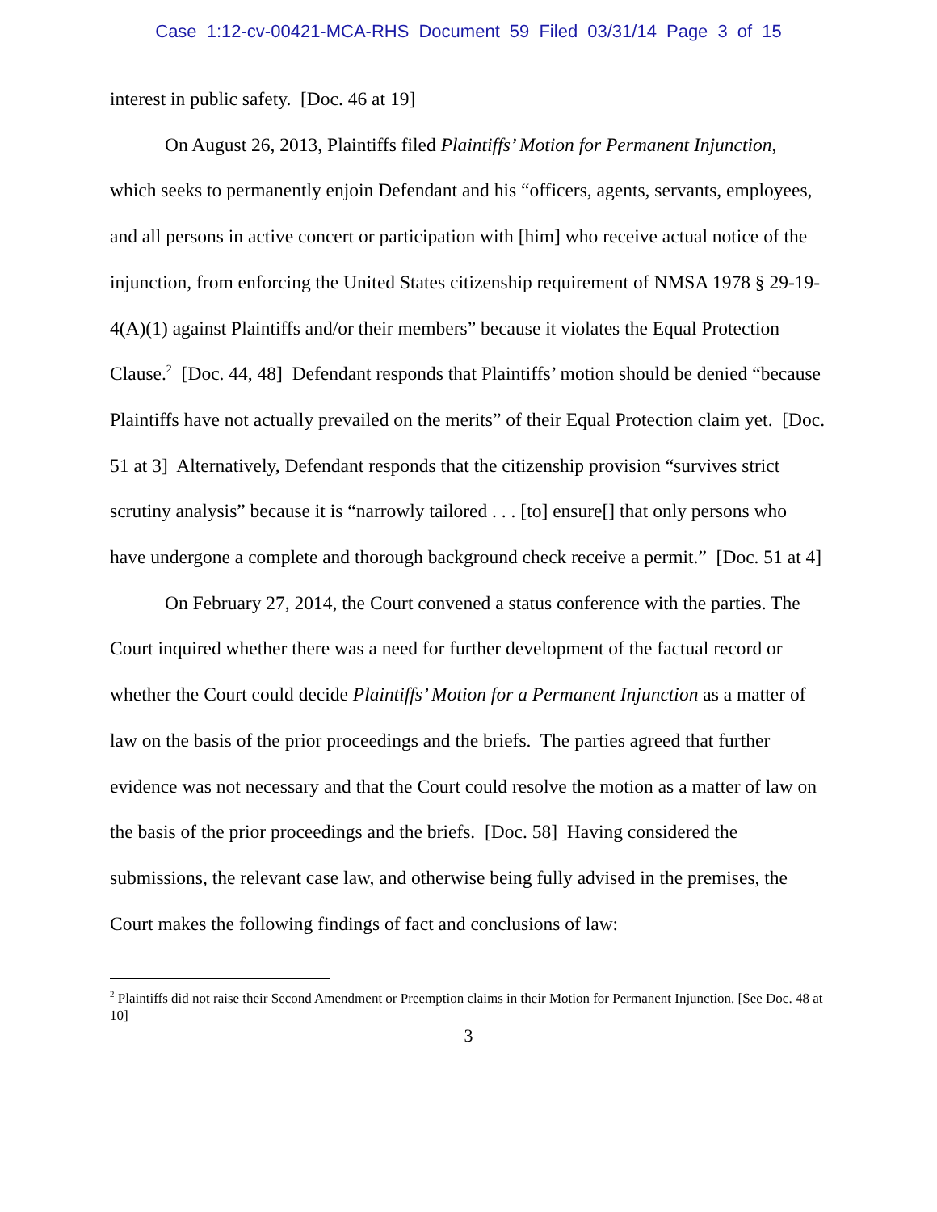Case 1:12-cv-00421-MCA-RHS Document 59 Filed 03/31/14 Page 3 of 15
interest in public safety. [Doc. 46 at 19]
On August 26, 2013, Plaintiffs filed Plaintiffs’ Motion for Permanent Injunction, which seeks to permanently enjoin Defendant and his “officers, agents, servants, employees, and all persons in active concert or participation with [him] who receive actual notice of the injunction, from enforcing the United States citizenship requirement of NMSA 1978 § 29-19-4(A)(1) against Plaintiffs and/or their members” because it violates the Equal Protection Clause.<sup>2</sup> [Doc. 44, 48] Defendant responds that Plaintiffs’ motion should be denied “because Plaintiffs have not actually prevailed on the merits” of their Equal Protection claim yet. [Doc. 51 at 3] Alternatively, Defendant responds that the citizenship provision “survives strict scrutiny analysis” because it is “narrowly tailored . . . [to] ensure[] that only persons who have undergone a complete and thorough background check receive a permit.” [Doc. 51 at 4]
On February 27, 2014, the Court convened a status conference with the parties. The Court inquired whether there was a need for further development of the factual record or whether the Court could decide Plaintiffs’ Motion for a Permanent Injunction as a matter of law on the basis of the prior proceedings and the briefs. The parties agreed that further evidence was not necessary and that the Court could resolve the motion as a matter of law on the basis of the prior proceedings and the briefs. [Doc. 58] Having considered the submissions, the relevant case law, and otherwise being fully advised in the premises, the Court makes the following findings of fact and conclusions of law:
<sup>2</sup> Plaintiffs did not raise their Second Amendment or Preemption claims in their Motion for Permanent Injunction. [See Doc. 48 at 10]
3